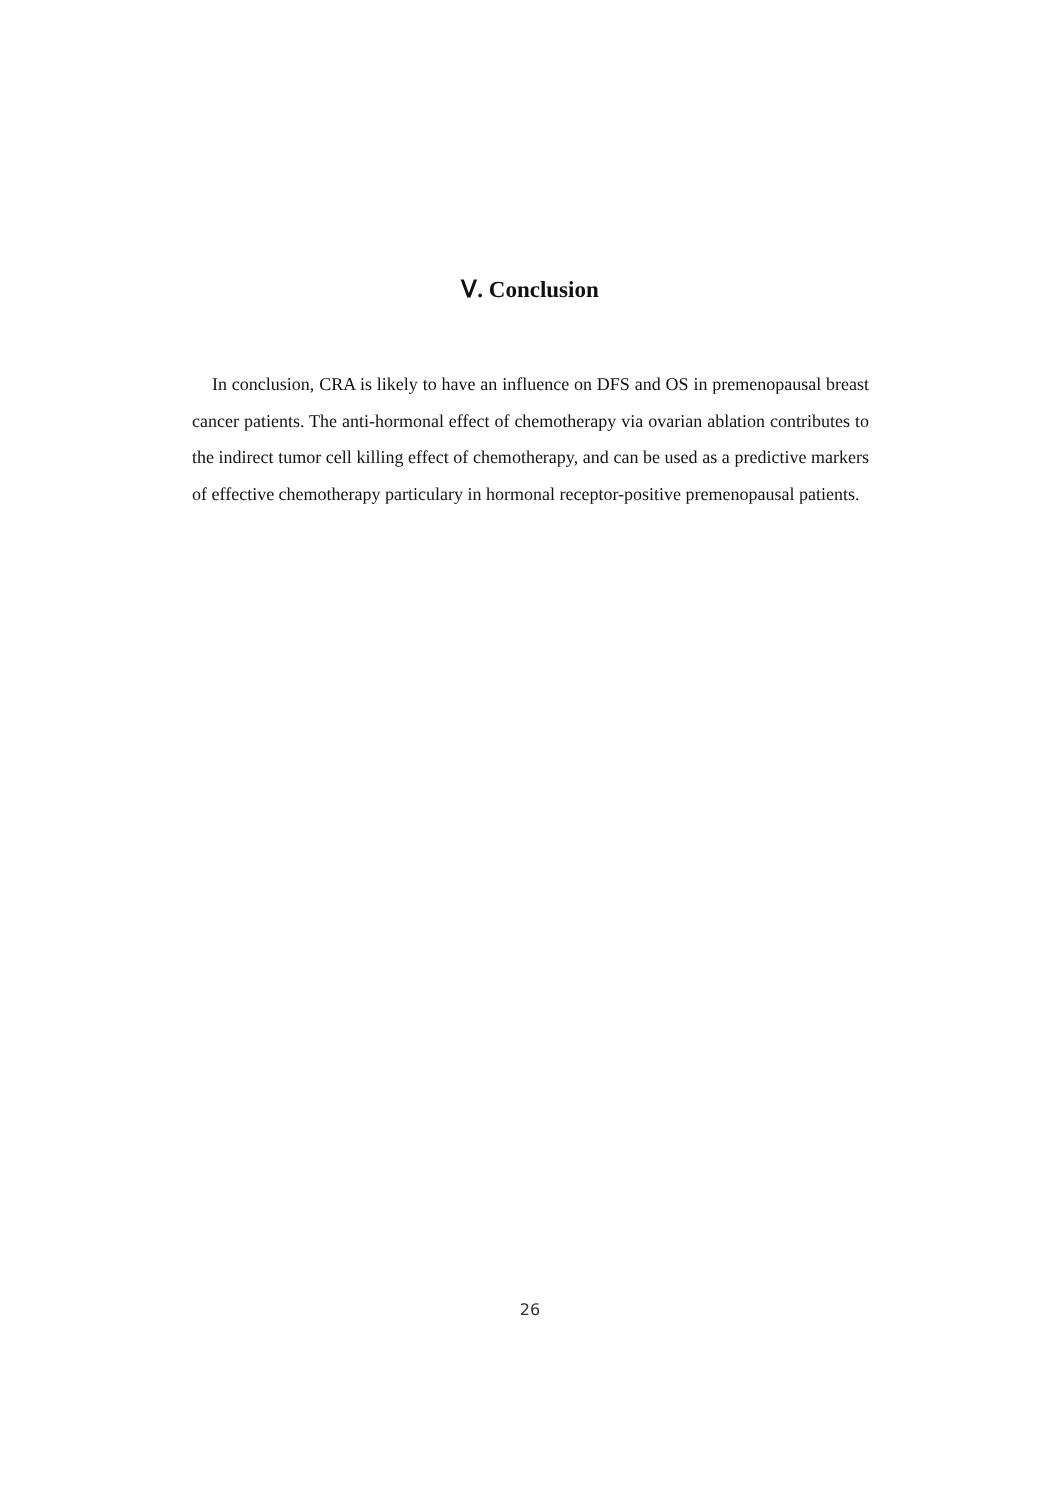Ⅴ. Conclusion
In conclusion, CRA is likely to have an influence on DFS and OS in premenopausal breast cancer patients. The anti-hormonal effect of chemotherapy via ovarian ablation contributes to the indirect tumor cell killing effect of chemotherapy, and can be used as a predictive markers of effective chemotherapy particulary in hormonal receptor-positive premenopausal patients.
26